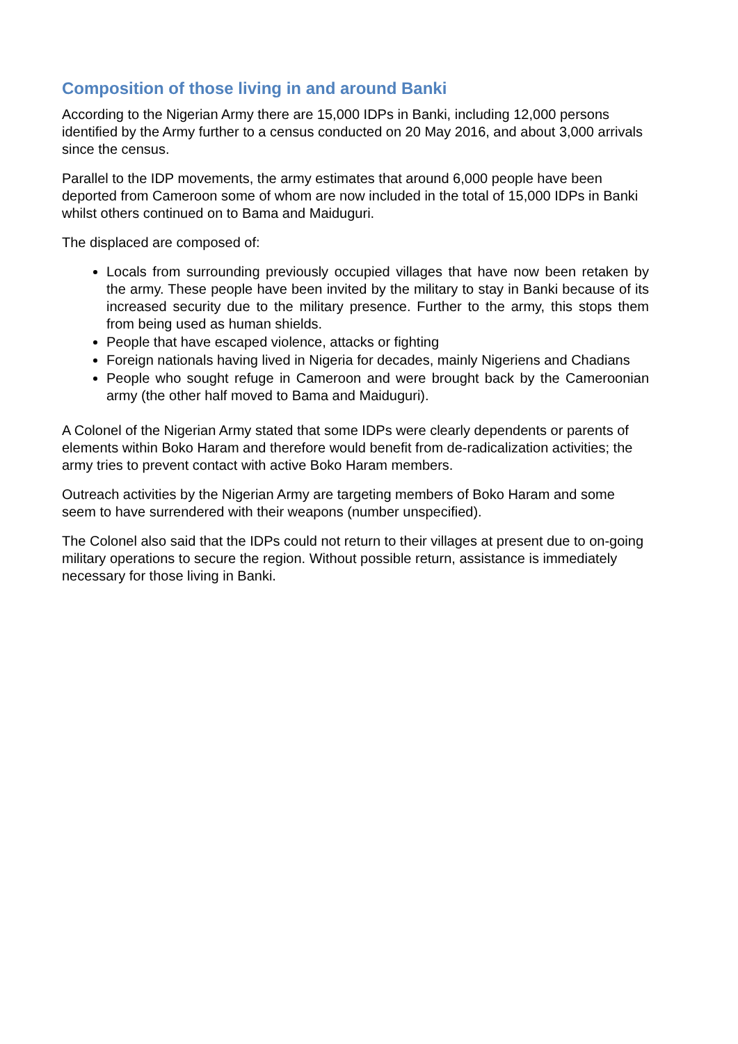Composition of those living in and around Banki
According to the Nigerian Army there are 15,000 IDPs in Banki, including 12,000 persons identified by the Army further to a census conducted on 20 May 2016, and about 3,000 arrivals since the census.
Parallel to the IDP movements, the army estimates that around 6,000 people have been deported from Cameroon some of whom are now included in the total of 15,000 IDPs in Banki whilst others continued on to Bama and Maiduguri.
The displaced are composed of:
Locals from surrounding previously occupied villages that have now been retaken by the army. These people have been invited by the military to stay in Banki because of its increased security due to the military presence. Further to the army, this stops them from being used as human shields.
People that have escaped violence, attacks or fighting
Foreign nationals having lived in Nigeria for decades, mainly Nigeriens and Chadians
People who sought refuge in Cameroon and were brought back by the Cameroonian army (the other half moved to Bama and Maiduguri).
A Colonel of the Nigerian Army stated that some IDPs were clearly dependents or parents of elements within Boko Haram and therefore would benefit from de-radicalization activities; the army tries to prevent contact with active Boko Haram members.
Outreach activities by the Nigerian Army are targeting members of Boko Haram and some seem to have surrendered with their weapons (number unspecified).
The Colonel also said that the IDPs could not return to their villages at present due to on-going military operations to secure the region. Without possible return, assistance is immediately necessary for those living in Banki.